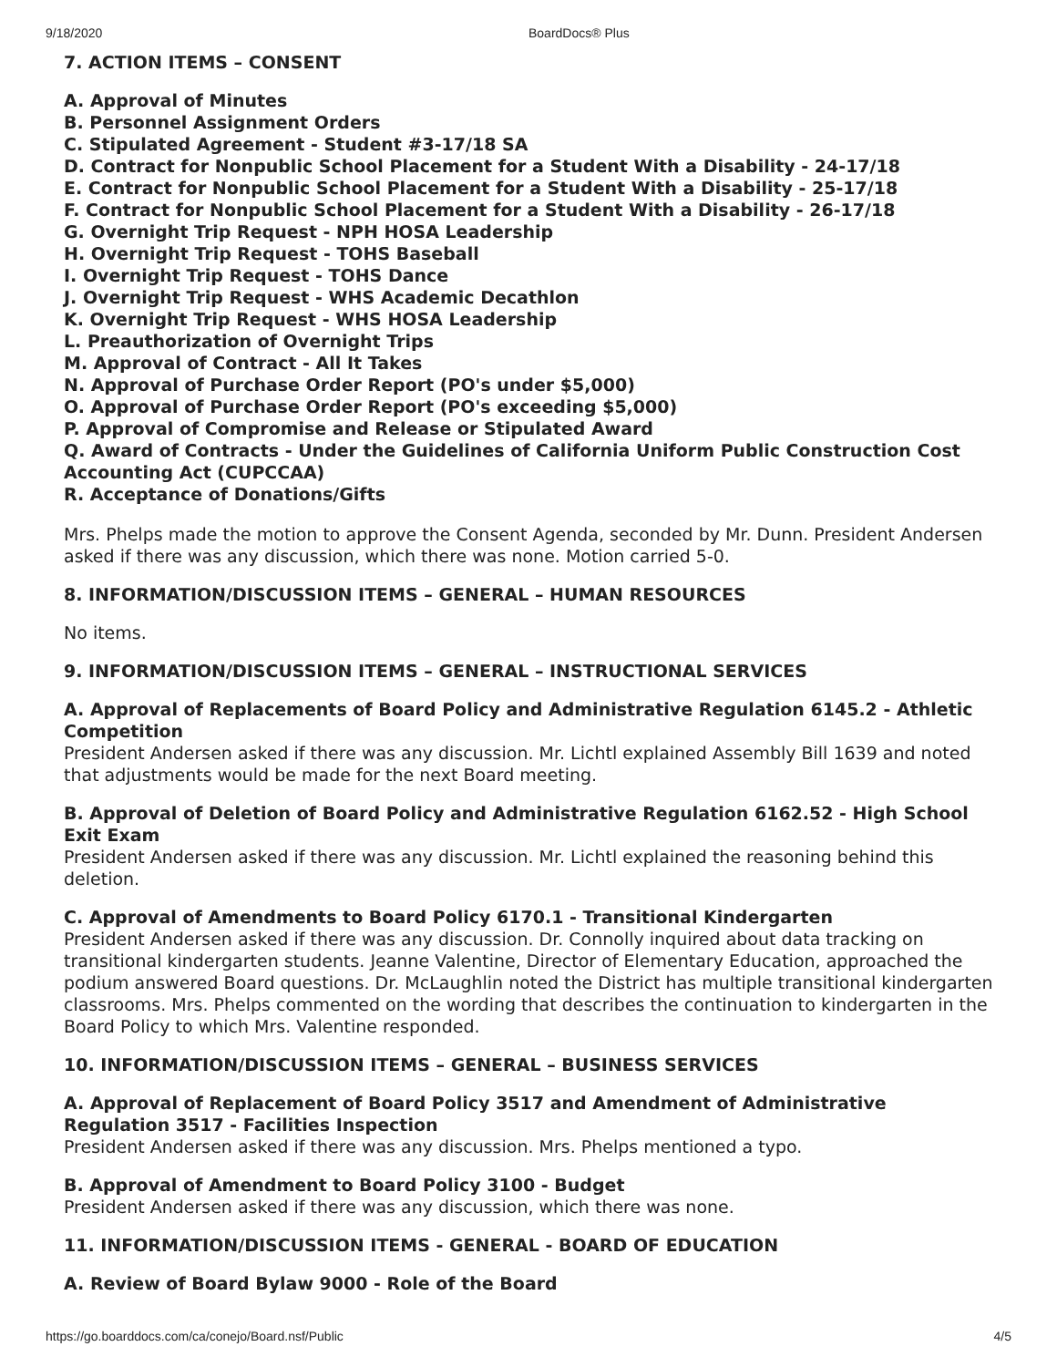9/18/2020 BoardDocs® Plus
7. ACTION ITEMS – CONSENT
A. Approval of Minutes
B. Personnel Assignment Orders
C. Stipulated Agreement - Student #3-17/18 SA
D. Contract for Nonpublic School Placement for a Student With a Disability - 24-17/18
E. Contract for Nonpublic School Placement for a Student With a Disability - 25-17/18
F. Contract for Nonpublic School Placement for a Student With a Disability - 26-17/18
G. Overnight Trip Request - NPH HOSA Leadership
H. Overnight Trip Request - TOHS Baseball
I. Overnight Trip Request - TOHS Dance
J. Overnight Trip Request - WHS Academic Decathlon
K. Overnight Trip Request - WHS HOSA Leadership
L. Preauthorization of Overnight Trips
M. Approval of Contract - All It Takes
N. Approval of Purchase Order Report (PO's under $5,000)
O. Approval of Purchase Order Report (PO's exceeding $5,000)
P. Approval of Compromise and Release or Stipulated Award
Q. Award of Contracts - Under the Guidelines of California Uniform Public Construction Cost Accounting Act (CUPCCAA)
R. Acceptance of Donations/Gifts
Mrs. Phelps made the motion to approve the Consent Agenda, seconded by Mr. Dunn. President Andersen asked if there was any discussion, which there was none. Motion carried 5-0.
8. INFORMATION/DISCUSSION ITEMS – GENERAL – HUMAN RESOURCES
No items.
9. INFORMATION/DISCUSSION ITEMS – GENERAL – INSTRUCTIONAL SERVICES
A. Approval of Replacements of Board Policy and Administrative Regulation 6145.2 - Athletic Competition
President Andersen asked if there was any discussion. Mr. Lichtl explained Assembly Bill 1639 and noted that adjustments would be made for the next Board meeting.
B. Approval of Deletion of Board Policy and Administrative Regulation 6162.52 - High School Exit Exam
President Andersen asked if there was any discussion. Mr. Lichtl explained the reasoning behind this deletion.
C. Approval of Amendments to Board Policy 6170.1 - Transitional Kindergarten
President Andersen asked if there was any discussion. Dr. Connolly inquired about data tracking on transitional kindergarten students. Jeanne Valentine, Director of Elementary Education, approached the podium answered Board questions. Dr. McLaughlin noted the District has multiple transitional kindergarten classrooms. Mrs. Phelps commented on the wording that describes the continuation to kindergarten in the Board Policy to which Mrs. Valentine responded.
10. INFORMATION/DISCUSSION ITEMS – GENERAL – BUSINESS SERVICES
A. Approval of Replacement of Board Policy 3517 and Amendment of Administrative Regulation 3517 - Facilities Inspection
President Andersen asked if there was any discussion. Mrs. Phelps mentioned a typo.
B. Approval of Amendment to Board Policy 3100 - Budget
President Andersen asked if there was any discussion, which there was none.
11. INFORMATION/DISCUSSION ITEMS - GENERAL - BOARD OF EDUCATION
A. Review of Board Bylaw 9000 - Role of the Board
https://go.boarddocs.com/ca/conejo/Board.nsf/Public 4/5